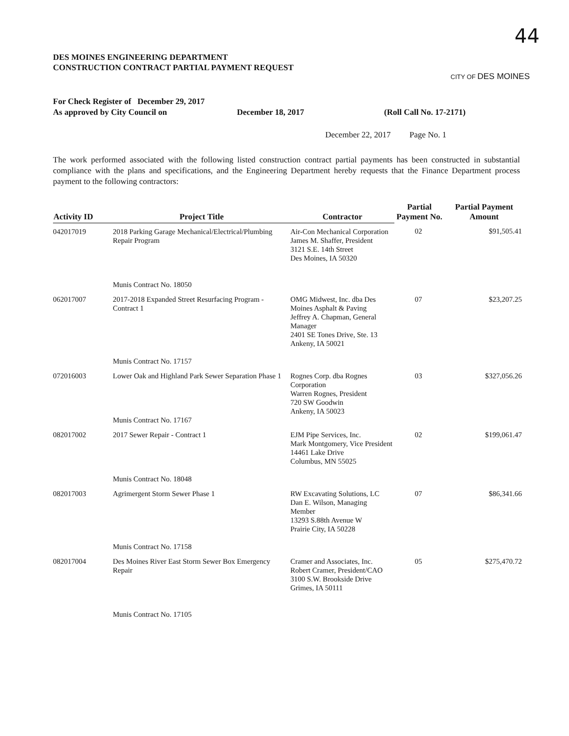44
DES MOINES ENGINEERING DEPARTMENT
CONSTRUCTION CONTRACT PARTIAL PAYMENT REQUEST
CITY OF DES MOINES
For Check Register of December 29, 2017
As approved by City Council on
December 18, 2017
(Roll Call No. 17-2171)
December 22, 2017 Page No. 1
The work performed associated with the following listed construction contract partial payments has been constructed in substantial compliance with the plans and specifications, and the Engineering Department hereby requests that the Finance Department process payment to the following contractors:
| Activity ID | Project Title | Contractor | Partial Payment No. | Partial Payment Amount |
| --- | --- | --- | --- | --- |
| 042017019 | 2018 Parking Garage Mechanical/Electrical/Plumbing Repair Program Munis Contract No. 18050 | Air-Con Mechanical Corporation James M. Shaffer, President 3121 S.E. 14th Street Des Moines, IA 50320 | 02 | $91,505.41 |
| 062017007 | 2017-2018 Expanded Street Resurfacing Program - Contract 1 Munis Contract No. 17157 | OMG Midwest, Inc. dba Des Moines Asphalt & Paving Jeffrey A. Chapman, General Manager 2401 SE Tones Drive, Ste. 13 Ankeny, IA 50021 | 07 | $23,207.25 |
| 072016003 | Lower Oak and Highland Park Sewer Separation Phase 1 Munis Contract No. 17167 | Rognes Corp. dba Rognes Corporation Warren Rognes, President 720 SW Goodwin Ankeny, IA 50023 | 03 | $327,056.26 |
| 082017002 | 2017 Sewer Repair - Contract 1 Munis Contract No. 18048 | EJM Pipe Services, Inc. Mark Montgomery, Vice President 14461 Lake Drive Columbus, MN 55025 | 02 | $199,061.47 |
| 082017003 | Agrimergent Storm Sewer Phase 1 Munis Contract No. 17158 | RW Excavating Solutions, LC Dan E. Wilson, Managing Member 13293 S.88th Avenue W Prairie City, IA 50228 | 07 | $86,341.66 |
| 082017004 | Des Moines River East Storm Sewer Box Emergency Repair Munis Contract No. 17105 | Cramer and Associates, Inc. Robert Cramer, President/CAO 3100 S.W. Brookside Drive Grimes, IA 50111 | 05 | $275,470.72 |